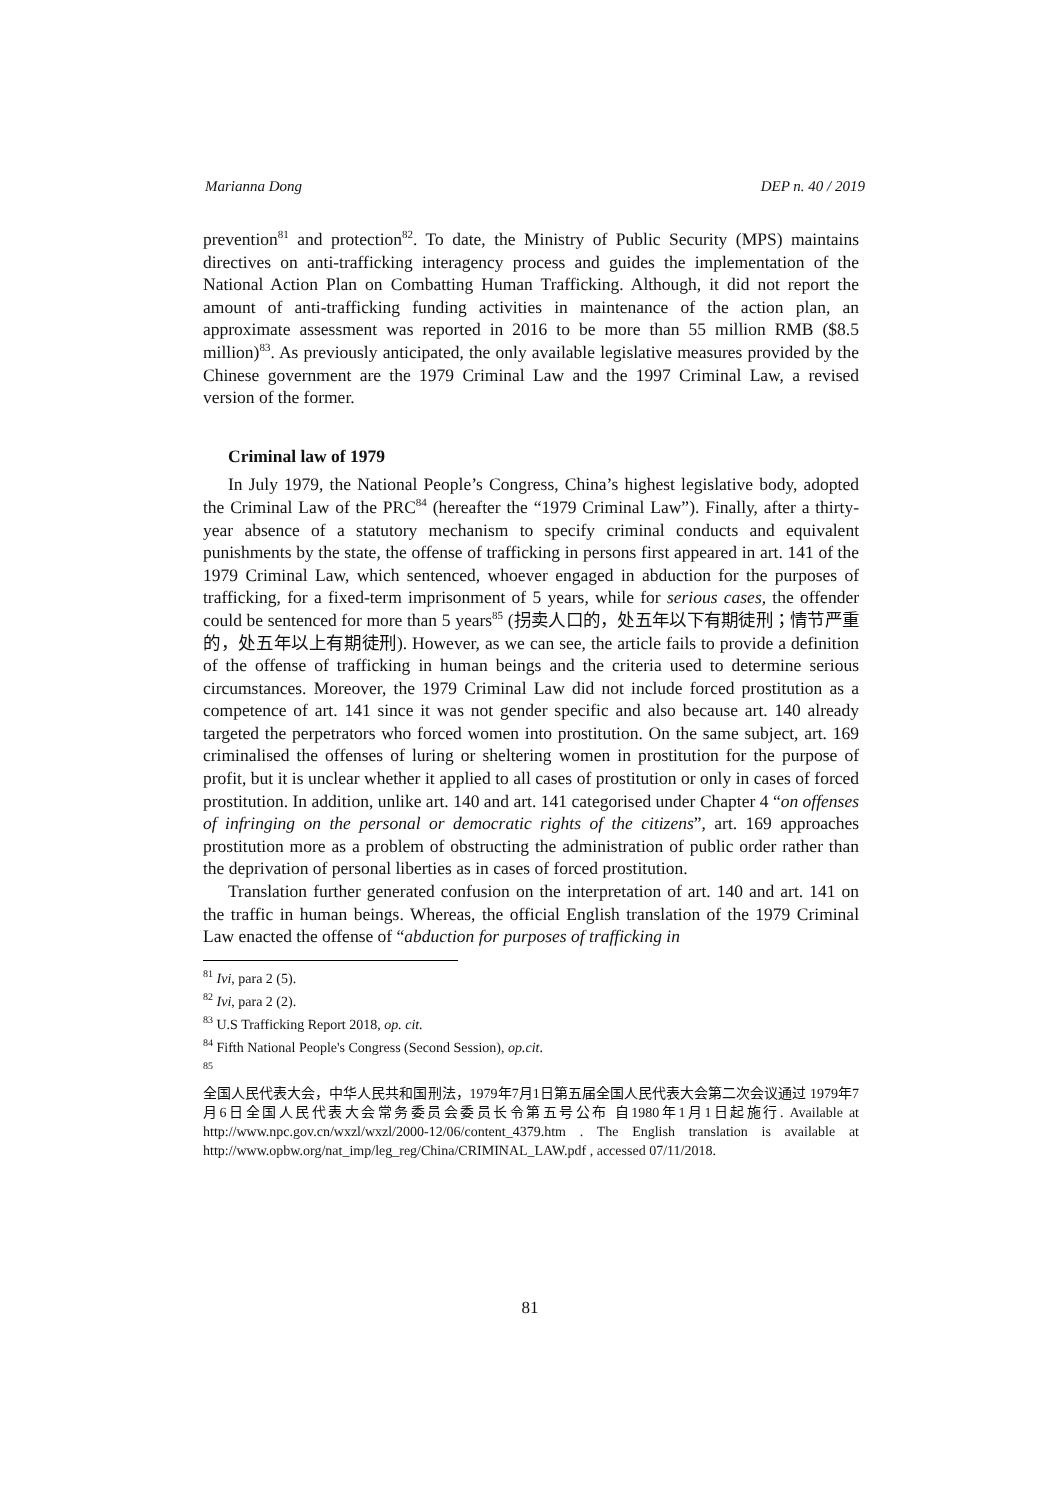Marianna Dong DEP n. 40 / 2019
prevention<sup>81</sup> and protection<sup>82</sup>. To date, the Ministry of Public Security (MPS) maintains directives on anti-trafficking interagency process and guides the implementation of the National Action Plan on Combatting Human Trafficking. Although, it did not report the amount of anti-trafficking funding activities in maintenance of the action plan, an approximate assessment was reported in 2016 to be more than 55 million RMB ($8.5 million)<sup>83</sup>. As previously anticipated, the only available legislative measures provided by the Chinese government are the 1979 Criminal Law and the 1997 Criminal Law, a revised version of the former.
Criminal law of 1979
In July 1979, the National People’s Congress, China’s highest legislative body, adopted the Criminal Law of the PRC<sup>84</sup> (hereafter the “1979 Criminal Law”). Finally, after a thirty-year absence of a statutory mechanism to specify criminal conducts and equivalent punishments by the state, the offense of trafficking in persons first appeared in art. 141 of the 1979 Criminal Law, which sentenced, whoever engaged in abduction for the purposes of trafficking, for a fixed-term imprisonment of 5 years, while for serious cases, the offender could be sentenced for more than 5 years<sup>85</sup> (拐卖人口的，处五年以下有期徒刑；情节严重的，处五年以上有期徒刑). However, as we can see, the article fails to provide a definition of the offense of trafficking in human beings and the criteria used to determine serious circumstances. Moreover, the 1979 Criminal Law did not include forced prostitution as a competence of art. 141 since it was not gender specific and also because art. 140 already targeted the perpetrators who forced women into prostitution. On the same subject, art. 169 criminalised the offenses of luring or sheltering women in prostitution for the purpose of profit, but it is unclear whether it applied to all cases of prostitution or only in cases of forced prostitution. In addition, unlike art. 140 and art. 141 categorised under Chapter 4 “on offenses of infringing on the personal or democratic rights of the citizens”, art. 169 approaches prostitution more as a problem of obstructing the administration of public order rather than the deprivation of personal liberties as in cases of forced prostitution.
Translation further generated confusion on the interpretation of art. 140 and art. 141 on the traffic in human beings. Whereas, the official English translation of the 1979 Criminal Law enacted the offense of “abduction for purposes of trafficking in
<sup>81</sup> Ivi, para 2 (5).
<sup>82</sup> Ivi, para 2 (2).
<sup>83</sup> U.S Trafficking Report 2018, op. cit.
<sup>84</sup> Fifth National People's Congress (Second Session), op.cit.
<sup>85</sup>
全国人民代表大会，中华人民共和国刑法，1979年7月1日第五届全国人民代表大会第二次会议通过 1979年7月6日全国人民代表大会常务委员会委员长令第五号公布 自1980年1月1日起施行. Available at http://www.npc.gov.cn/wxzl/wxzl/2000-12/06/content_4379.htm . The English translation is available at http://www.opbw.org/nat_imp/leg_reg/China/CRIMINAL_LAW.pdf , accessed 07/11/2018.
81